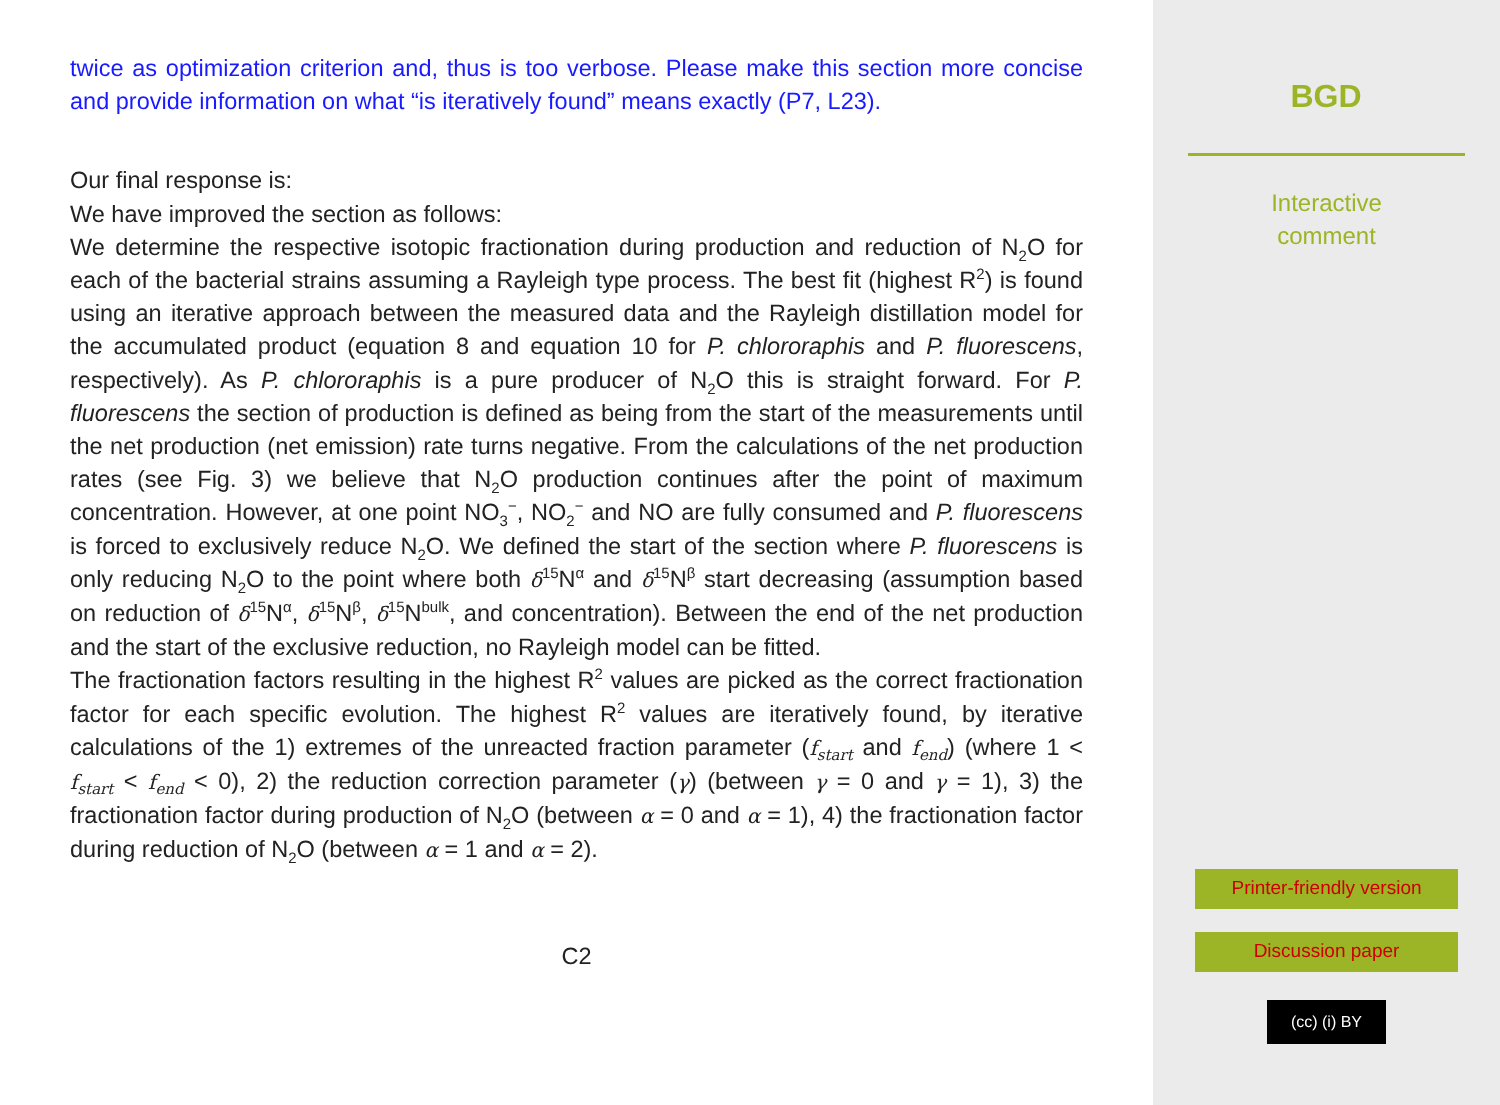twice as optimization criterion and, thus is too verbose. Please make this section more concise and provide information on what “is iteratively found” means exactly (P7, L23).
Our final response is:
We have improved the section as follows:
We determine the respective isotopic fractionation during production and reduction of N<sub>2</sub>O for each of the bacterial strains assuming a Rayleigh type process. The best fit (highest R<sup>2</sup>) is found using an iterative approach between the measured data and the Rayleigh distillation model for the accumulated product (equation 8 and equation 10 for P. chlororaphis and P. fluorescens, respectively). As P. chlororaphis is a pure producer of N<sub>2</sub>O this is straight forward. For P. fluorescens the section of production is defined as being from the start of the measurements until the net production (net emission) rate turns negative. From the calculations of the net production rates (see Fig. 3) we believe that N<sub>2</sub>O production continues after the point of maximum concentration. However, at one point NO<sub>3</sub><sup>−</sup>, NO<sub>2</sub><sup>−</sup> and NO are fully consumed and P. fluorescens is forced to exclusively reduce N<sub>2</sub>O. We defined the start of the section where P. fluorescens is only reducing N<sub>2</sub>O to the point where both δ<sup>15</sup>N<sup>α</sup> and δ<sup>15</sup>N<sup>β</sup> start decreasing (assumption based on reduction of δ<sup>15</sup>N<sup>α</sup>, δ<sup>15</sup>N<sup>β</sup>, δ<sup>15</sup>N<sup>bulk</sup>, and concentration). Between the end of the net production and the start of the exclusive reduction, no Rayleigh model can be fitted.
The fractionation factors resulting in the highest R<sup>2</sup> values are picked as the correct fractionation factor for each specific evolution. The highest R<sup>2</sup> values are iteratively found, by iterative calculations of the 1) extremes of the unreacted fraction parameter (f<sub>start</sub> and f<sub>end</sub>) (where 1 < f<sub>start</sub> < f<sub>end</sub> < 0), 2) the reduction correction parameter (γ) (between γ = 0 and γ = 1), 3) the fractionation factor during production of N<sub>2</sub>O (between α = 0 and α = 1), 4) the fractionation factor during reduction of N<sub>2</sub>O (between α = 1 and α = 2).
C2
BGD
Interactive
comment
Printer-friendly version
Discussion paper
(cc) (i) BY